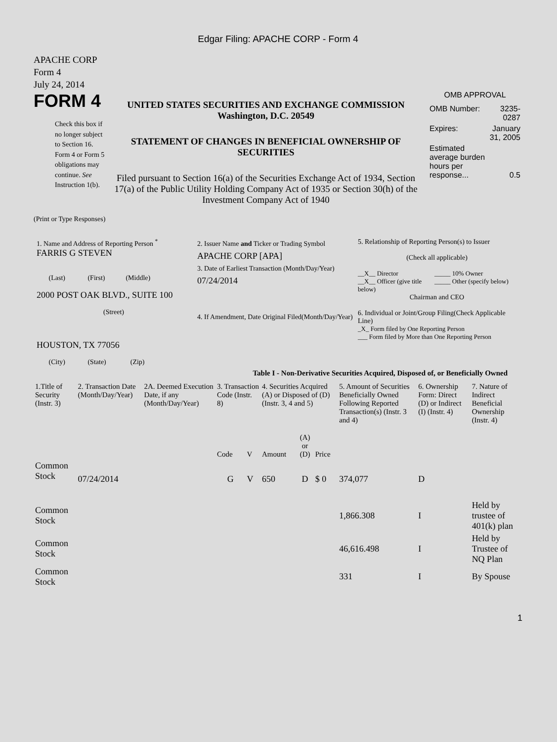Edgar Filing: APACHE CORP - Form 4
APACHE CORP
Form 4
July 24, 2014
FORM 4
Check this box if no longer subject to Section 16. Form 4 or Form 5 obligations may continue. See Instruction 1(b).
UNITED STATES SECURITIES AND EXCHANGE COMMISSION
Washington, D.C. 20549
STATEMENT OF CHANGES IN BENEFICIAL OWNERSHIP OF SECURITIES
Filed pursuant to Section 16(a) of the Securities Exchange Act of 1934, Section 17(a) of the Public Utility Holding Company Act of 1935 or Section 30(h) of the Investment Company Act of 1940
OMB APPROVAL
| OMB Number: | 3235-0287 |
| Expires: | January 31, 2005 |
| Estimated average burden hours per response... | 0.5 |
(Print or Type Responses)
1. Name and Address of Reporting Person <sup>*</sup>
FARRIS G STEVEN
(Last) (First) (Middle)
2000 POST OAK BLVD., SUITE 100
(Street)
HOUSTON, TX 77056
(City) (State) (Zip)
2. Issuer Name and Ticker or Trading Symbol
APACHE CORP [APA]
3. Date of Earliest Transaction (Month/Day/Year)
07/24/2014
4. If Amendment, Date Original Filed(Month/Day/Year)
5. Relationship of Reporting Person(s) to Issuer
(Check all applicable)
__X__ Director
__X__ Officer (give title below)
_____ 10% Owner
_____ Other (specify below)
Chairman and CEO
6. Individual or Joint/Group Filing(Check Applicable Line)
_X_ Form filed by One Reporting Person
___ Form filed by More than One Reporting Person
Table I - Non-Derivative Securities Acquired, Disposed of, or Beneficially Owned
| 1.Title of Security (Instr. 3) | 2. Transaction Date (Month/Day/Year) | 2A. Deemed Execution Date, if any (Month/Day/Year) | 3. Transaction Code (Instr. 8) | | 4. Securities Acquired (A) or Disposed of (D) (Instr. 3, 4 and 5) | | | 5. Amount of Securities Beneficially Owned Following Reported Transaction(s) (Instr. 3 and 4) | 6. Ownership Form: Direct (D) or Indirect (I) (Instr. 4) | 7. Nature of Indirect Beneficial Ownership (Instr. 4) |
| --- | --- | --- | --- | --- | --- | --- | --- | --- | --- | --- |
| | | | Code | V | Amount | (A) or (D) | Price | | | |
| Common Stock | 07/24/2014 | | G | V | 650 | D | $ 0 | 374,077 | D | |
| Common Stock | | | | | | | | 1,866.308 | I | Held by trustee of 401(k) plan |
| Common Stock | | | | | | | | 46,616.498 | I | Held by Trustee of NQ Plan |
| Common Stock | | | | | | | | 331 | I | By Spouse |
1